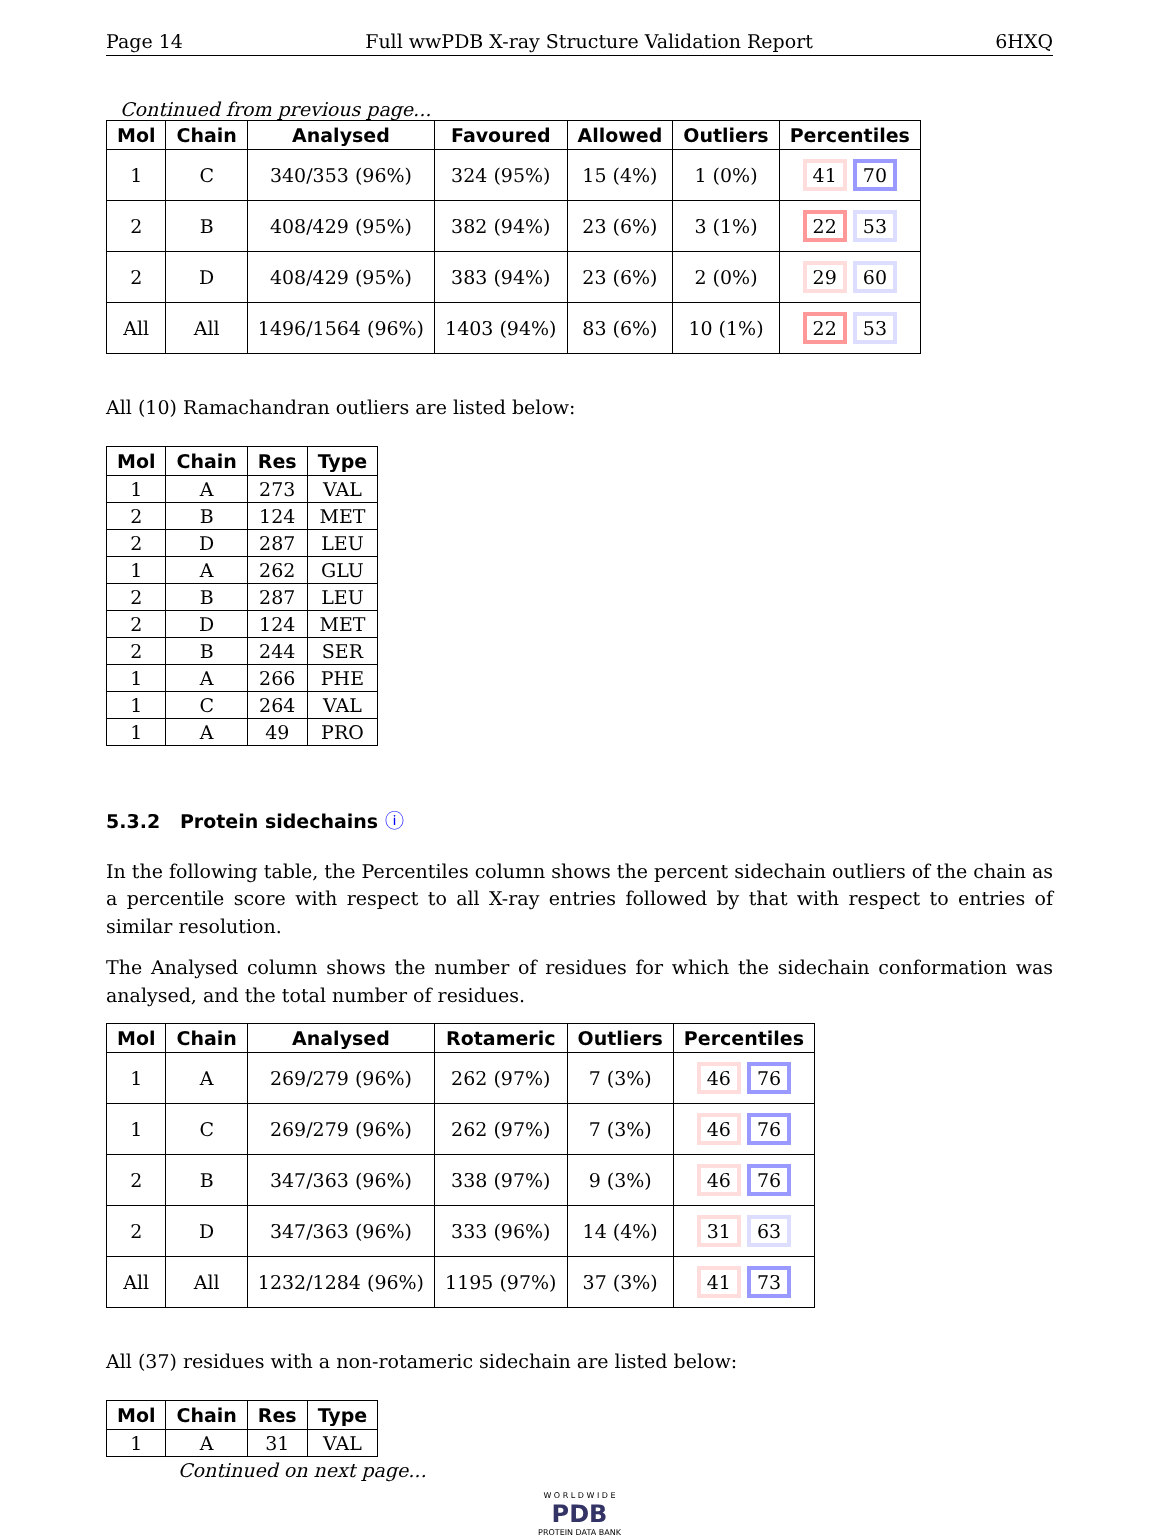Page 14 Full wwPDB X-ray Structure Validation Report 6HXQ
Continued from previous page...
| Mol | Chain | Analysed | Favoured | Allowed | Outliers | Percentiles |
| --- | --- | --- | --- | --- | --- | --- |
| 1 | C | 340/353 (96%) | 324 (95%) | 15 (4%) | 1 (0%) | 41 70 |
| 2 | B | 408/429 (95%) | 382 (94%) | 23 (6%) | 3 (1%) | 22 53 |
| 2 | D | 408/429 (95%) | 383 (94%) | 23 (6%) | 2 (0%) | 29 60 |
| All | All | 1496/1564 (96%) | 1403 (94%) | 83 (6%) | 10 (1%) | 22 53 |
All (10) Ramachandran outliers are listed below:
| Mol | Chain | Res | Type |
| --- | --- | --- | --- |
| 1 | A | 273 | VAL |
| 2 | B | 124 | MET |
| 2 | D | 287 | LEU |
| 1 | A | 262 | GLU |
| 2 | B | 287 | LEU |
| 2 | D | 124 | MET |
| 2 | B | 244 | SER |
| 1 | A | 266 | PHE |
| 1 | C | 264 | VAL |
| 1 | A | 49 | PRO |
5.3.2 Protein sidechains ⓘ
In the following table, the Percentiles column shows the percent sidechain outliers of the chain as a percentile score with respect to all X-ray entries followed by that with respect to entries of similar resolution.
The Analysed column shows the number of residues for which the sidechain conformation was analysed, and the total number of residues.
| Mol | Chain | Analysed | Rotameric | Outliers | Percentiles |
| --- | --- | --- | --- | --- | --- |
| 1 | A | 269/279 (96%) | 262 (97%) | 7 (3%) | 46 76 |
| 1 | C | 269/279 (96%) | 262 (97%) | 7 (3%) | 46 76 |
| 2 | B | 347/363 (96%) | 338 (97%) | 9 (3%) | 46 76 |
| 2 | D | 347/363 (96%) | 333 (96%) | 14 (4%) | 31 63 |
| All | All | 1232/1284 (96%) | 1195 (97%) | 37 (3%) | 41 73 |
All (37) residues with a non-rotameric sidechain are listed below:
| Mol | Chain | Res | Type |
| --- | --- | --- | --- |
| 1 | A | 31 | VAL |
Continued on next page...
W O R L D W I D E
PDB
PROTEIN DATA BANK